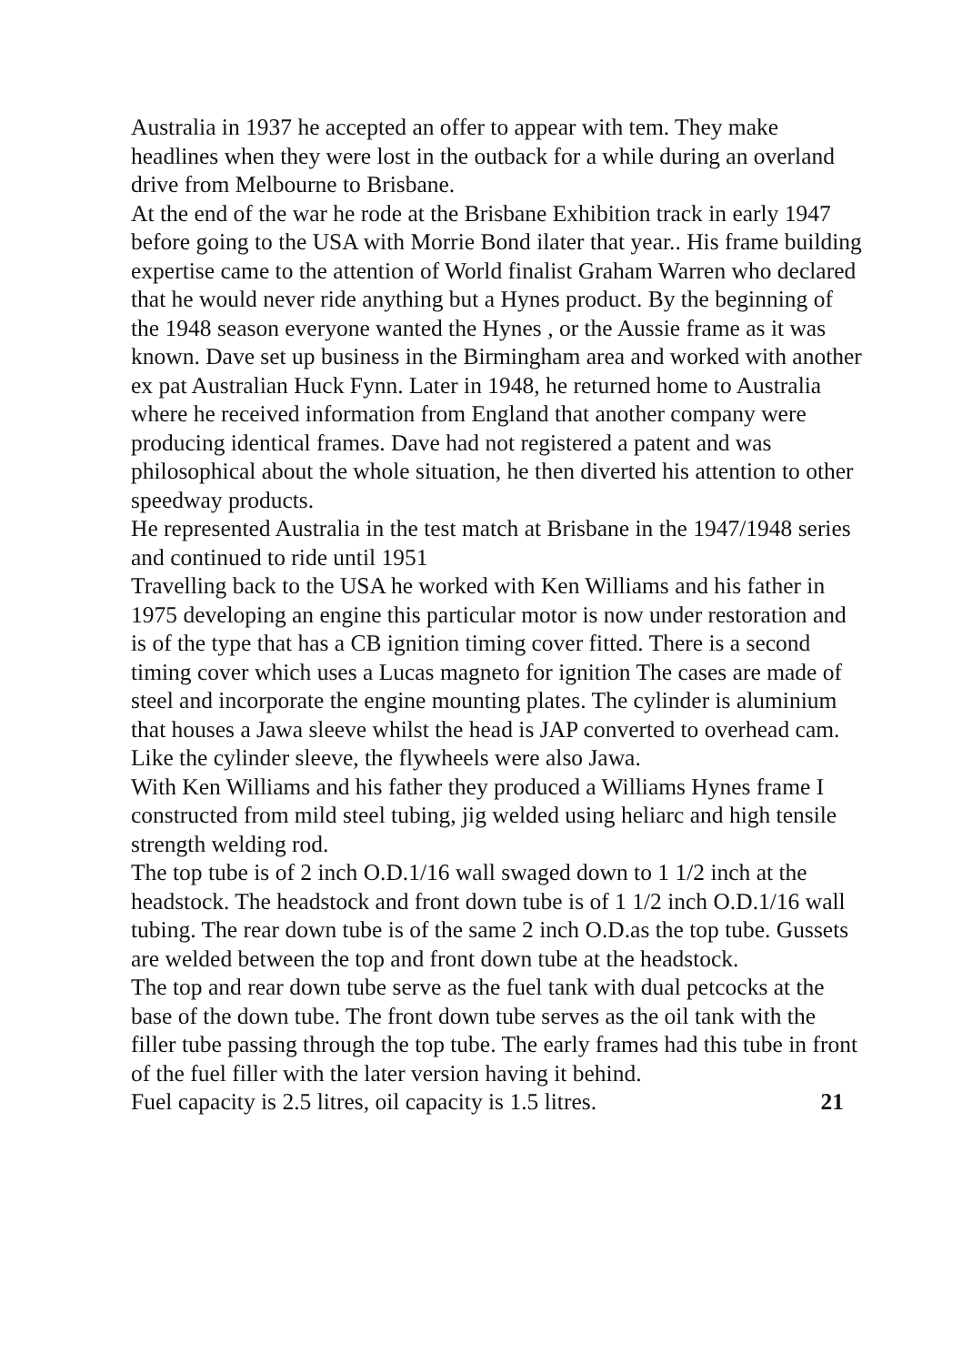Australia in 1937 he accepted an offer to appear with tem. They make headlines when they were lost in the outback for a while during an overland drive from Melbourne to Brisbane.
At the end of the war he rode at the Brisbane Exhibition track in early 1947 before going to the USA with Morrie Bond ilater that year.. His frame building expertise came to the attention of World finalist Graham Warren who declared that he would never ride anything but a Hynes product. By the beginning of the 1948 season everyone wanted the Hynes , or the Aussie frame as it was known. Dave set up business in the Birmingham area and worked with another ex pat Australian Huck Fynn. Later in 1948, he returned home to Australia where he received information from England that another company were producing identical frames. Dave had not registered a patent and was philosophical about the whole situation, he then diverted his attention to other speedway products.
He represented Australia in the test match at Brisbane in the 1947/1948 series and continued to ride until 1951
Travelling back to the USA he worked with Ken Williams and his father in 1975 developing an engine this particular motor is now under restoration and is of the type that has a CB ignition timing cover fitted. There is a second timing cover which uses a Lucas magneto for ignition The cases are made of steel and incorporate the engine mounting plates. The cylinder is aluminium that houses a Jawa sleeve whilst the head is JAP converted to overhead cam. Like the cylinder sleeve, the flywheels were also Jawa.
With Ken Williams and his father they produced a Williams Hynes frame I constructed from mild steel tubing, jig welded using heliarc and high tensile strength welding rod.
The top tube is of 2 inch O.D.1/16 wall swaged down to 1 1/2 inch at the headstock. The headstock and front down tube is of 1 1/2 inch O.D.1/16 wall tubing. The rear down tube is of the same 2 inch O.D.as the top tube. Gussets are welded between the top and front down tube at the headstock.
The top and rear down tube serve as the fuel tank with dual petcocks at the base of the down tube. The front down tube serves as the oil tank with the filler tube passing through the top tube. The early frames had this tube in front of the fuel filler with the later version having it behind.
Fuel capacity is 2.5 litres, oil capacity is 1.5 litres. 21